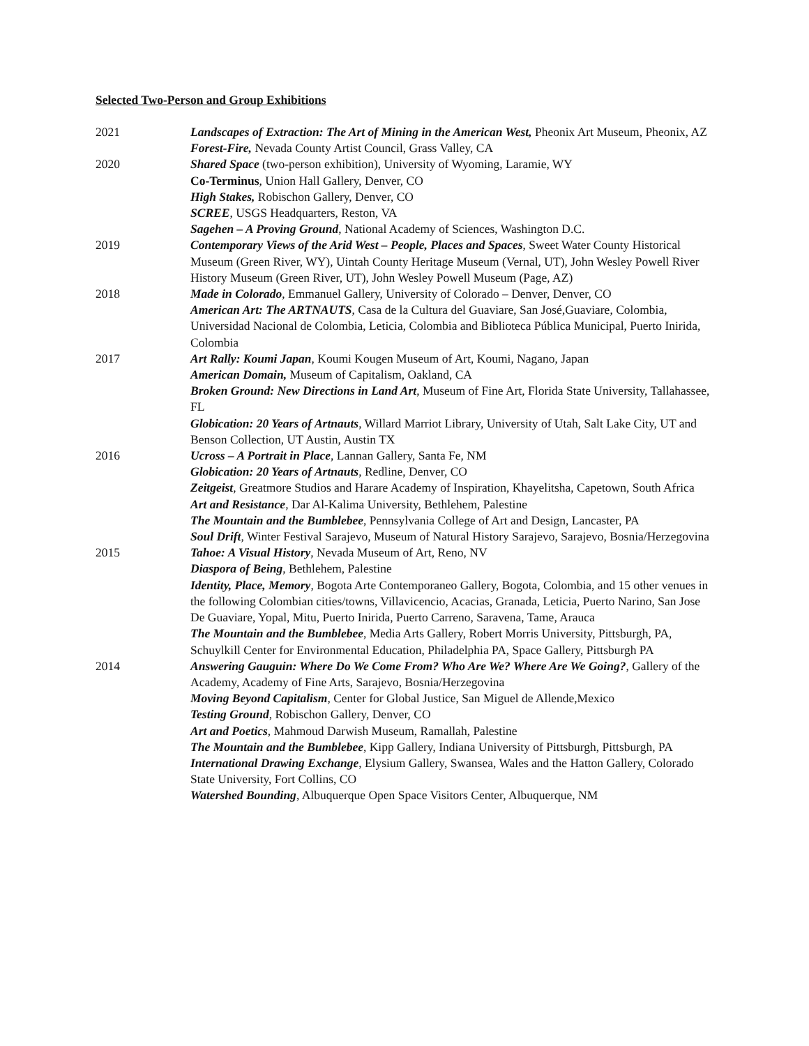Selected Two-Person and Group Exhibitions
2021 Landscapes of Extraction: The Art of Mining in the American West, Pheonix Art Museum, Pheonix, AZ
Forest-Fire, Nevada County Artist Council, Grass Valley, CA
2020 Shared Space (two-person exhibition), University of Wyoming, Laramie, WY
Co-Terminus, Union Hall Gallery, Denver, CO
High Stakes, Robischon Gallery, Denver, CO
SCREE, USGS Headquarters, Reston, VA
Sagehen – A Proving Ground, National Academy of Sciences, Washington D.C.
2019 Contemporary Views of the Arid West – People, Places and Spaces, Sweet Water County Historical Museum (Green River, WY), Uintah County Heritage Museum (Vernal, UT), John Wesley Powell River History Museum (Green River, UT), John Wesley Powell Museum (Page, AZ)
2018 Made in Colorado, Emmanuel Gallery, University of Colorado – Denver, Denver, CO
American Art: The ARTNAUTS, Casa de la Cultura del Guaviare, San José,Guaviare, Colombia, Universidad Nacional de Colombia, Leticia, Colombia and Biblioteca Pública Municipal, Puerto Inirida, Colombia
2017 Art Rally: Koumi Japan, Koumi Kougen Museum of Art, Koumi, Nagano, Japan
American Domain, Museum of Capitalism, Oakland, CA
Broken Ground: New Directions in Land Art, Museum of Fine Art, Florida State University, Tallahassee, FL
Globication: 20 Years of Artnauts, Willard Marriot Library, University of Utah, Salt Lake City, UT and Benson Collection, UT Austin, Austin TX
2016 Ucross – A Portrait in Place, Lannan Gallery, Santa Fe, NM
Globication: 20 Years of Artnauts, Redline, Denver, CO
Zeitgeist, Greatmore Studios and Harare Academy of Inspiration, Khayelitsha, Capetown, South Africa
Art and Resistance, Dar Al-Kalima University, Bethlehem, Palestine
The Mountain and the Bumblebee, Pennsylvania College of Art and Design, Lancaster, PA
Soul Drift, Winter Festival Sarajevo, Museum of Natural History Sarajevo, Sarajevo, Bosnia/Herzegovina
2015 Tahoe: A Visual History, Nevada Museum of Art, Reno, NV
Diaspora of Being, Bethlehem, Palestine
Identity, Place, Memory, Bogota Arte Contemporaneo Gallery, Bogota, Colombia, and 15 other venues in the following Colombian cities/towns, Villavicencio, Acacias, Granada, Leticia, Puerto Narino, San Jose De Guaviare, Yopal, Mitu, Puerto Inirida, Puerto Carreno, Saravena, Tame, Arauca
The Mountain and the Bumblebee, Media Arts Gallery, Robert Morris University, Pittsburgh, PA, Schuylkill Center for Environmental Education, Philadelphia PA, Space Gallery, Pittsburgh PA
2014 Answering Gauguin: Where Do We Come From? Who Are We? Where Are We Going?, Gallery of the Academy, Academy of Fine Arts, Sarajevo, Bosnia/Herzegovina
Moving Beyond Capitalism, Center for Global Justice, San Miguel de Allende,Mexico
Testing Ground, Robischon Gallery, Denver, CO
Art and Poetics, Mahmoud Darwish Museum, Ramallah, Palestine
The Mountain and the Bumblebee, Kipp Gallery, Indiana University of Pittsburgh, Pittsburgh, PA
International Drawing Exchange, Elysium Gallery, Swansea, Wales and the Hatton Gallery, Colorado State University, Fort Collins, CO
Watershed Bounding, Albuquerque Open Space Visitors Center, Albuquerque, NM